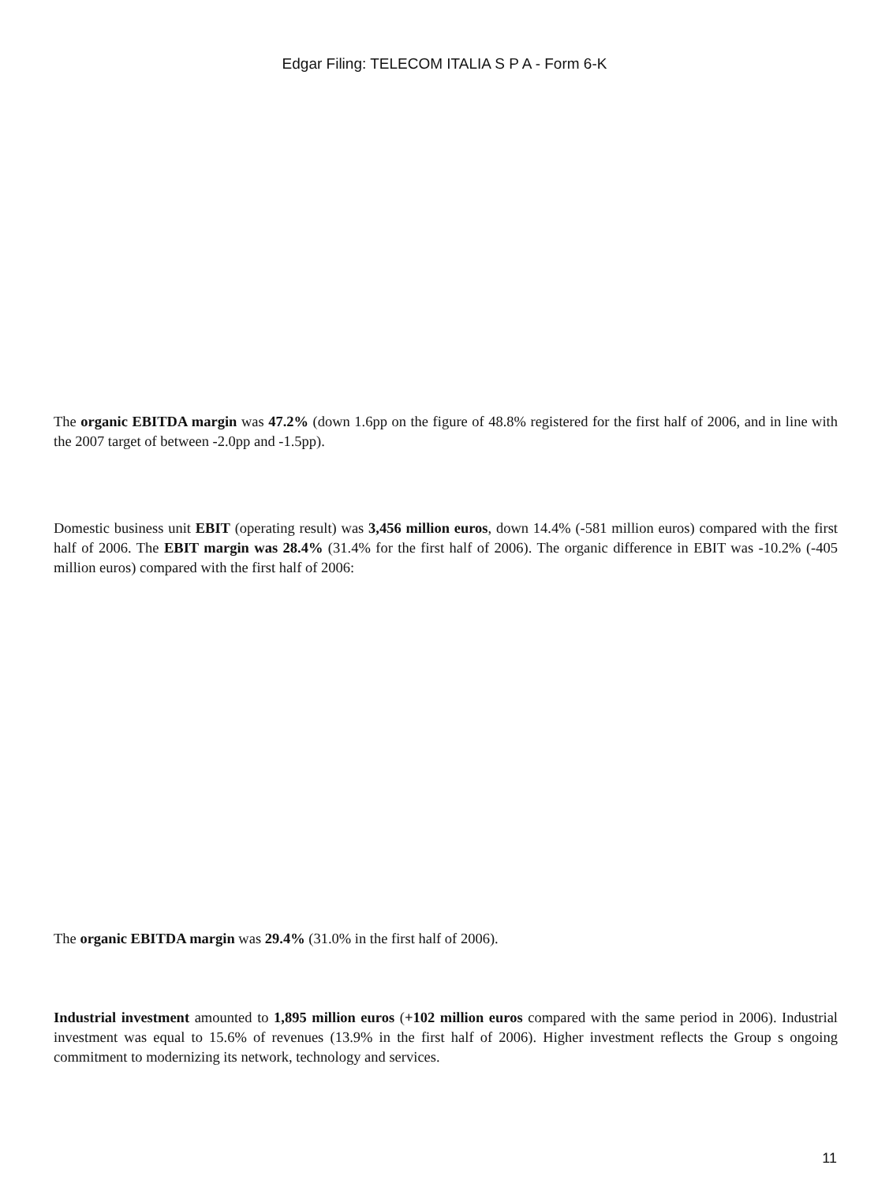Edgar Filing: TELECOM ITALIA S P A - Form 6-K
The organic EBITDA margin was 47.2% (down 1.6pp on the figure of 48.8% registered for the first half of 2006, and in line with the 2007 target of between -2.0pp and -1.5pp).
Domestic business unit EBIT (operating result) was 3,456 million euros, down 14.4% (-581 million euros) compared with the first half of 2006. The EBIT margin was 28.4% (31.4% for the first half of 2006). The organic difference in EBIT was -10.2% (-405 million euros) compared with the first half of 2006:
The organic EBITDA margin was 29.4% (31.0% in the first half of 2006).
Industrial investment amounted to 1,895 million euros (+102 million euros compared with the same period in 2006). Industrial investment was equal to 15.6% of revenues (13.9% in the first half of 2006). Higher investment reflects the Group s ongoing commitment to modernizing its network, technology and services.
11